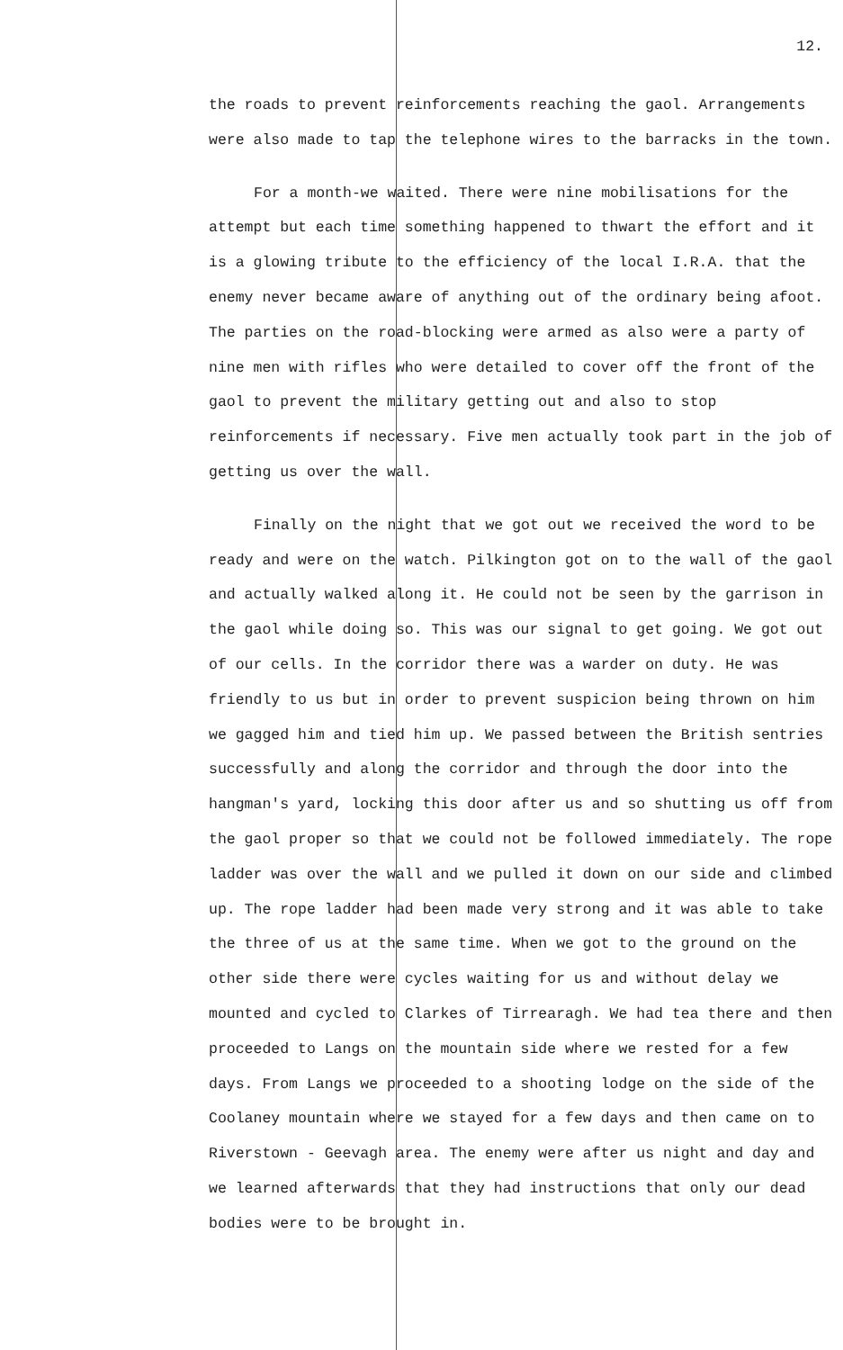12.
the roads to prevent reinforcements reaching the gaol. Arrangements were also made to tap the telephone wires to the barracks in the town.
For a month-we waited. There were nine mobilisations for the attempt but each time something happened to thwart the effort and it is a glowing tribute to the efficiency of the local I.R.A. that the enemy never became aware of anything out of the ordinary being afoot. The parties on the road-blocking were armed as also were a party of nine men with rifles who were detailed to cover off the front of the gaol to prevent the military getting out and also to stop reinforcements if necessary. Five men actually took part in the job of getting us over the wall.
Finally on the night that we got out we received the word to be ready and were on the watch. Pilkington got on to the wall of the gaol and actually walked along it. He could not be seen by the garrison in the gaol while doing so. This was our signal to get going. We got out of our cells. In the corridor there was a warder on duty. He was friendly to us but in order to prevent suspicion being thrown on him we gagged him and tied him up. We passed between the British sentries successfully and along the corridor and through the door into the hangman's yard, locking this door after us and so shutting us off from the gaol proper so that we could not be followed immediately. The rope ladder was over the wall and we pulled it down on our side and climbed up. The rope ladder had been made very strong and it was able to take the three of us at the same time. When we got to the ground on the other side there were cycles waiting for us and without delay we mounted and cycled to Clarkes of Tirrearagh. We had tea there and then proceeded to Langs on the mountain side where we rested for a few days. From Langs we proceeded to a shooting lodge on the side of the Coolaney mountain where we stayed for a few days and then came on to Riverstown - Geevagh area. The enemy were after us night and day and we learned afterwards that they had instructions that only our dead bodies were to be brought in.